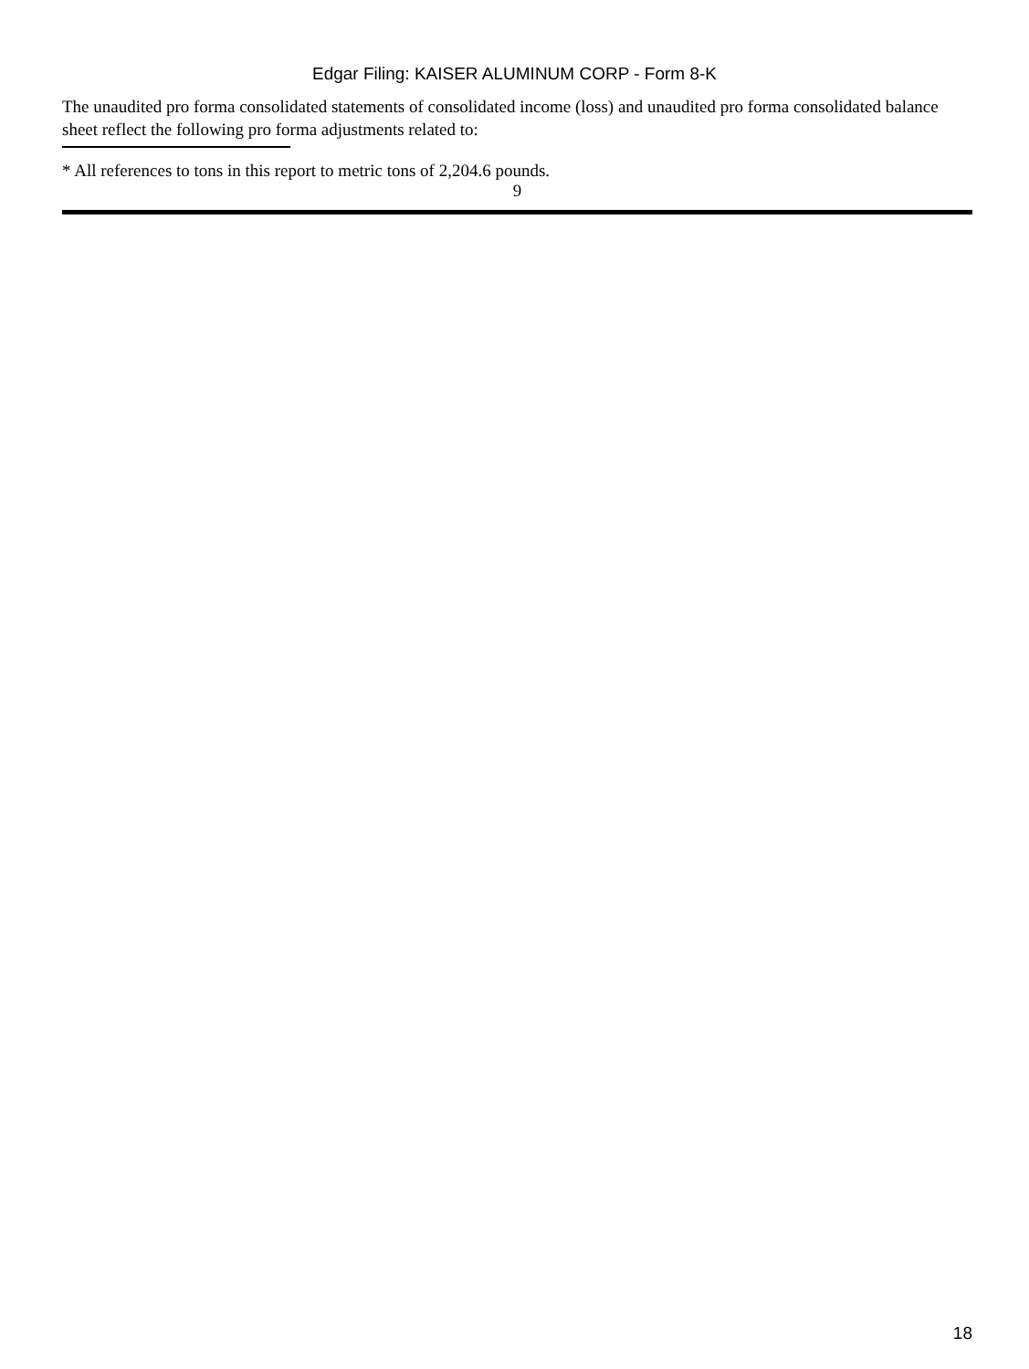Edgar Filing: KAISER ALUMINUM CORP - Form 8-K
The unaudited pro forma consolidated statements of consolidated income (loss) and unaudited pro forma consolidated balance sheet reflect the following pro forma adjustments related to:
* All references to tons in this report to metric tons of 2,204.6 pounds.
9
18